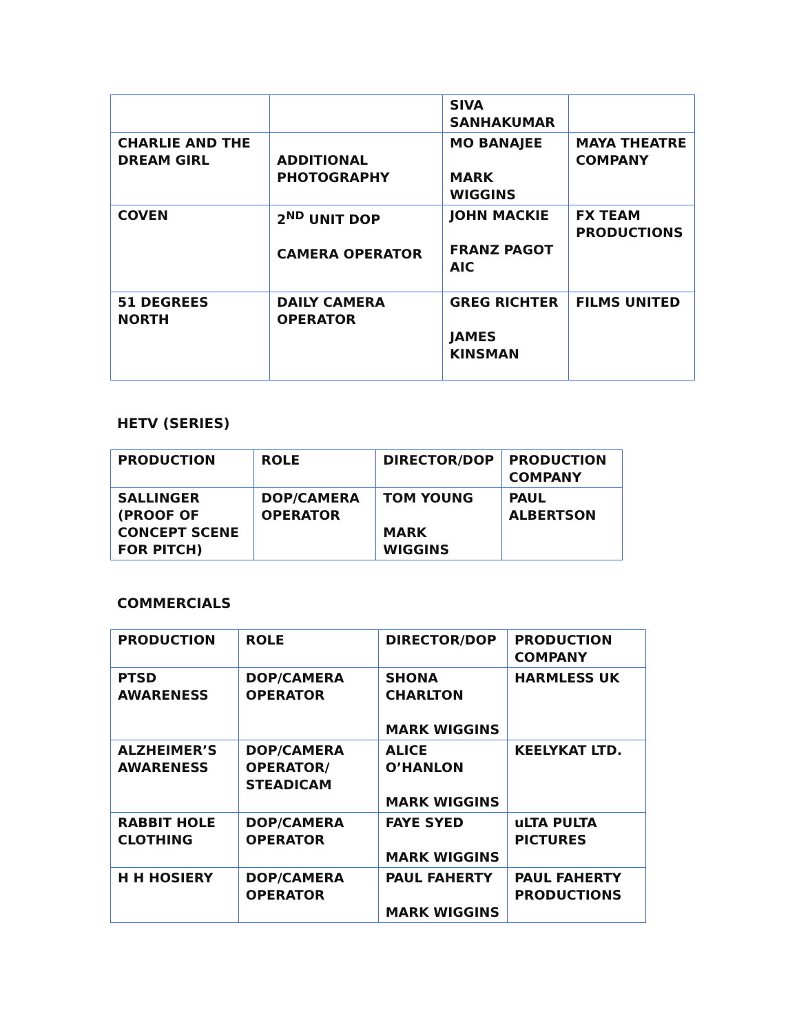| | | SIVA SANHAKUMAR | |
| CHARLIE AND THE DREAM GIRL | ADDITIONAL PHOTOGRAPHY | MO BANAJEE MARK WIGGINS | MAYA THEATRE COMPANY |
| COVEN | 2<sup>ND</sup> UNIT DOP CAMERA OPERATOR | JOHN MACKIE FRANZ PAGOT AIC | FX TEAM PRODUCTIONS |
| 51 DEGREES NORTH | DAILY CAMERA OPERATOR | GREG RICHTER JAMES KINSMAN | FILMS UNITED |
HETV (SERIES)
| PRODUCTION | ROLE | DIRECTOR/DOP | PRODUCTION COMPANY |
| --- | --- | --- | --- |
| SALLINGER (PROOF OF CONCEPT SCENE FOR PITCH) | DOP/CAMERA OPERATOR | TOM YOUNG MARK WIGGINS | PAUL ALBERTSON |
COMMERCIALS
| PRODUCTION | ROLE | DIRECTOR/DOP | PRODUCTION COMPANY |
| --- | --- | --- | --- |
| PTSD AWARENESS | DOP/CAMERA OPERATOR | SHONA CHARLTON MARK WIGGINS | HARMLESS UK |
| ALZHEIMER’S AWARENESS | DOP/CAMERA OPERATOR/ STEADICAM | ALICE O’HANLON MARK WIGGINS | KEELYKAT LTD. |
| RABBIT HOLE CLOTHING | DOP/CAMERA OPERATOR | FAYE SYED MARK WIGGINS | uLTA PULTA PICTURES |
| H H HOSIERY | DOP/CAMERA OPERATOR | PAUL FAHERTY MARK WIGGINS | PAUL FAHERTY PRODUCTIONS |